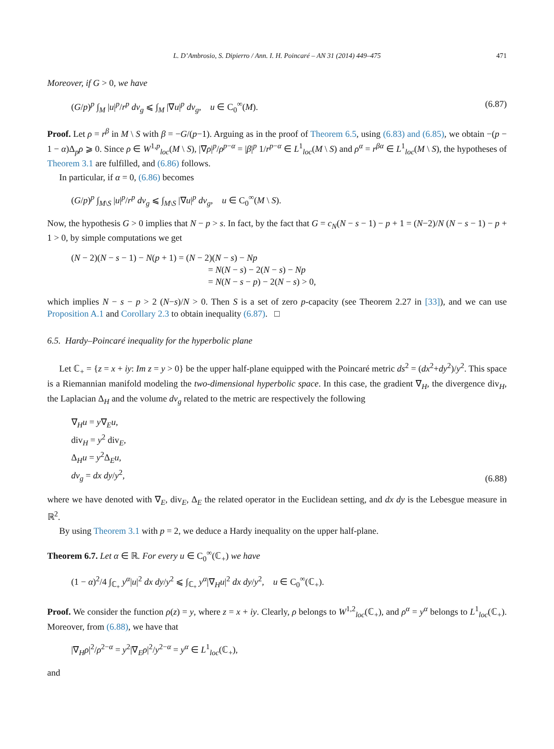L. D’Ambrosio, S. Dipierro / Ann. I. H. Poincaré – AN 31 (2014) 449–475 471
Moreover, if G > 0, we have
(G/p)<sup>p</sup> ∫<sub>M</sub> |u|<sup>p</sup>/r<sup>p</sup> dv<sub>g</sub> ⩽ ∫<sub>M</sub> |∇u|<sup>p</sup> dv<sub>g</sub>, u ∈ C<sub>0</sub><sup>∞</sup>(M). (6.87)
Proof. Let ρ = r<sup>β</sup> in M \ S with β = −G/(p−1). Arguing as in the proof of Theorem 6.5, using (6.83) and (6.85), we obtain −(p − 1 − α)Δ<sub>p</sub>ρ ⩾ 0. Since ρ ∈ W<sup>1,p</sup><sub>loc</sub>(M \ S), |∇ρ|<sup>p</sup>/ρ<sup>p−α</sup> = |β|<sup>p</sup> 1/r<sup>p−α</sup> ∈ L<sup>1</sup><sub>loc</sub>(M \ S) and ρ<sup>α</sup> = r<sup>βα</sup> ∈ L<sup>1</sup><sub>loc</sub>(M \ S), the hypotheses of Theorem 3.1 are fulfilled, and (6.86) follows.
In particular, if α = 0, (6.86) becomes
(G/p)<sup>p</sup> ∫<sub>M\S</sub> |u|<sup>p</sup>/r<sup>p</sup> dv<sub>g</sub> ⩽ ∫<sub>M\S</sub> |∇u|<sup>p</sup> dv<sub>g</sub>, u ∈ C<sub>0</sub><sup>∞</sup>(M \ S).
Now, the hypothesis G > 0 implies that N − p > s. In fact, by the fact that G = c<sub>N</sub>(N − s − 1) − p + 1 = (N−2)/N (N − s − 1) − p + 1 > 0, by simple computations we get
(N − 2)(N − s − 1) − N(p + 1) = (N − 2)(N − s) − Np
= N(N − s) − 2(N − s) − Np
= N(N − s − p) − 2(N − s) > 0,
which implies N − s − p > 2 (N−s)/N > 0. Then S is a set of zero p-capacity (see Theorem 2.27 in [33]), and we can use Proposition A.1 and Corollary 2.3 to obtain inequality (6.87). □
6.5. Hardy–Poincaré inequality for the hyperbolic plane
Let ℂ<sub>+</sub> = {z = x + iy: Im z = y > 0} be the upper half-plane equipped with the Poincaré metric ds<sup>2</sup> = (dx<sup>2</sup>+dy<sup>2</sup>)/y<sup>2</sup>. This space is a Riemannian manifold modeling the two-dimensional hyperbolic space. In this case, the gradient ∇<sub>H</sub>, the divergence div<sub>H</sub>, the Laplacian Δ<sub>H</sub> and the volume dv<sub>g</sub> related to the metric are respectively the following
∇<sub>H</sub>u = y∇<sub>E</sub>u,
div<sub>H</sub> = y<sup>2</sup> div<sub>E</sub>,
Δ<sub>H</sub>u = y<sup>2</sup>Δ<sub>E</sub>u,
dv<sub>g</sub> = dx dy/y<sup>2</sup>, (6.88)
where we have denoted with ∇<sub>E</sub>, div<sub>E</sub>, Δ<sub>E</sub> the related operator in the Euclidean setting, and dx dy is the Lebesgue measure in ℝ<sup>2</sup>.
By using Theorem 3.1 with p = 2, we deduce a Hardy inequality on the upper half-plane.
Theorem 6.7. Let α ∈ ℝ. For every u ∈ C<sub>0</sub><sup>∞</sup>(ℂ<sub>+</sub>) we have
(1 − α)<sup>2</sup>/4 ∫<sub>ℂ<sub>+</sub></sub> y<sup>α</sup>|u|<sup>2</sup> dx dy/y<sup>2</sup> ⩽ ∫<sub>ℂ<sub>+</sub></sub> y<sup>α</sup>|∇<sub>H</sub>u|<sup>2</sup> dx dy/y<sup>2</sup>, u ∈ C<sub>0</sub><sup>∞</sup>(ℂ<sub>+</sub>).
Proof. We consider the function ρ(z) = y, where z = x + iy. Clearly, ρ belongs to W<sup>1,2</sup><sub>loc</sub>(ℂ<sub>+</sub>), and ρ<sup>α</sup> = y<sup>α</sup> belongs to L<sup>1</sup><sub>loc</sub>(ℂ<sub>+</sub>). Moreover, from (6.88), we have that
|∇<sub>H</sub>ρ|<sup>2</sup>/ρ<sup>2−α</sup> = y<sup>2</sup>|∇<sub>E</sub>ρ|<sup>2</sup>/y<sup>2−α</sup> = y<sup>α</sup> ∈ L<sup>1</sup><sub>loc</sub>(ℂ<sub>+</sub>),
and